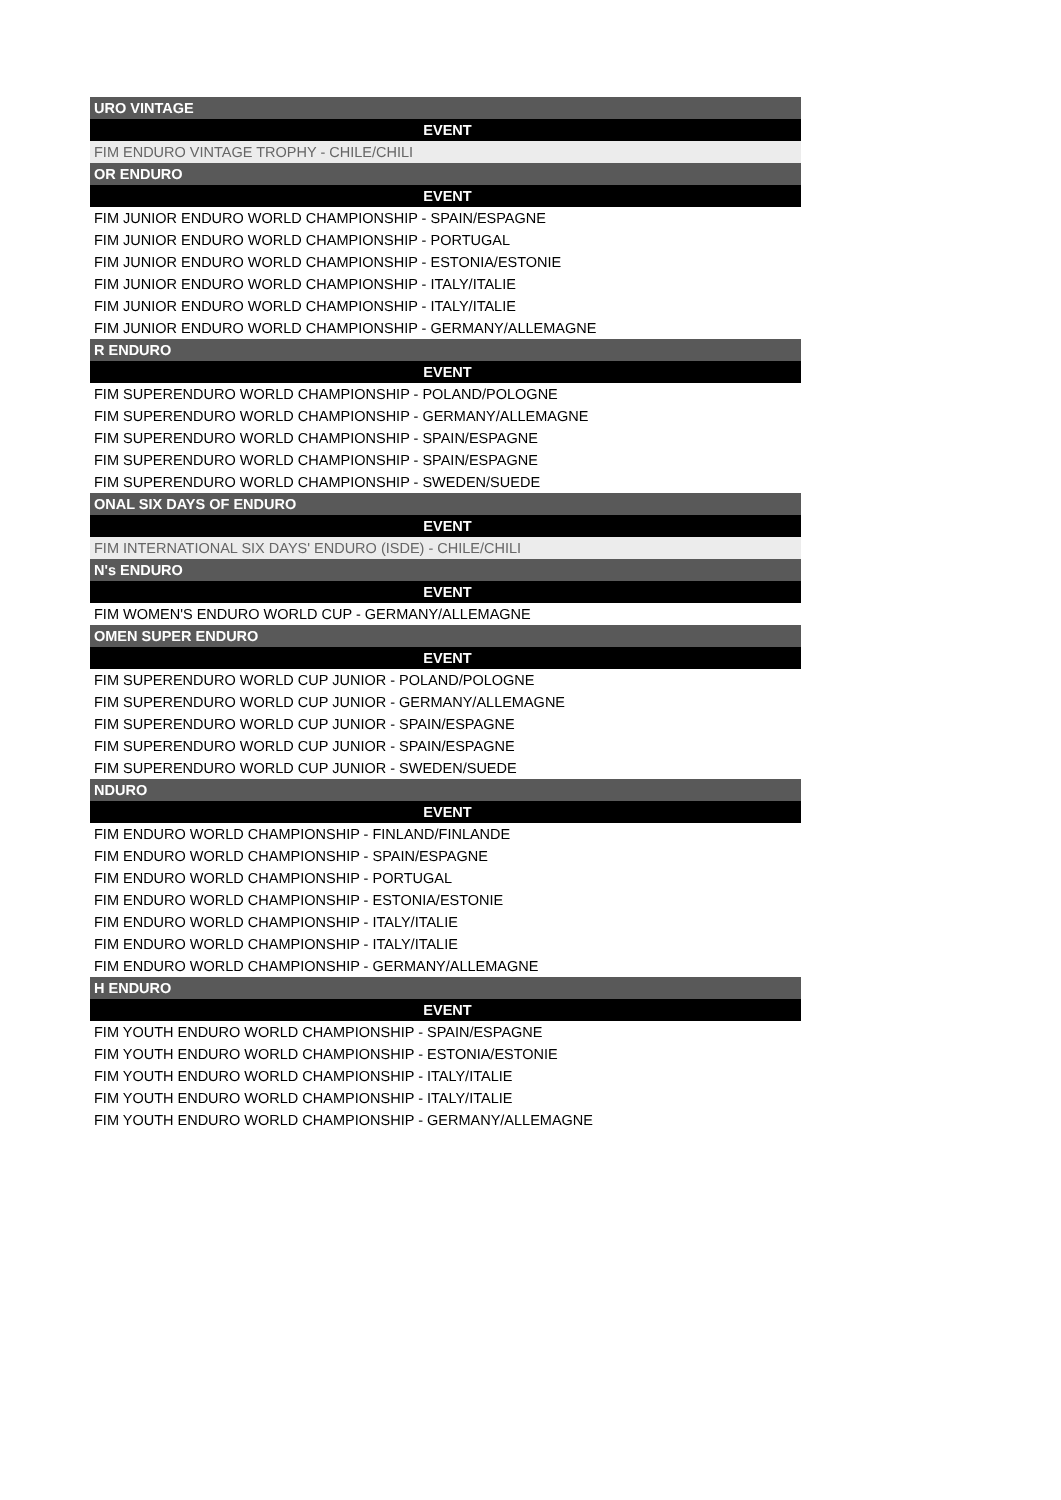| URO VINTAGE |
| EVENT |
| FIM ENDURO VINTAGE TROPHY - CHILE/CHILI |
| OR ENDURO |
| EVENT |
| FIM JUNIOR ENDURO WORLD CHAMPIONSHIP - SPAIN/ESPAGNE |
| FIM JUNIOR ENDURO WORLD CHAMPIONSHIP - PORTUGAL |
| FIM JUNIOR ENDURO WORLD CHAMPIONSHIP - ESTONIA/ESTONIE |
| FIM JUNIOR ENDURO WORLD CHAMPIONSHIP - ITALY/ITALIE |
| FIM JUNIOR ENDURO WORLD CHAMPIONSHIP - ITALY/ITALIE |
| FIM JUNIOR ENDURO WORLD CHAMPIONSHIP - GERMANY/ALLEMAGNE |
| R ENDURO |
| EVENT |
| FIM SUPERENDURO WORLD CHAMPIONSHIP - POLAND/POLOGNE |
| FIM SUPERENDURO WORLD CHAMPIONSHIP - GERMANY/ALLEMAGNE |
| FIM SUPERENDURO WORLD CHAMPIONSHIP - SPAIN/ESPAGNE |
| FIM SUPERENDURO WORLD CHAMPIONSHIP - SPAIN/ESPAGNE |
| FIM SUPERENDURO WORLD CHAMPIONSHIP - SWEDEN/SUEDE |
| ONAL SIX DAYS OF ENDURO |
| EVENT |
| FIM INTERNATIONAL SIX DAYS' ENDURO (ISDE) - CHILE/CHILI |
| N's ENDURO |
| EVENT |
| FIM WOMEN'S ENDURO WORLD CUP - GERMANY/ALLEMAGNE |
| OMEN SUPER ENDURO |
| EVENT |
| FIM SUPERENDURO WORLD CUP JUNIOR - POLAND/POLOGNE |
| FIM SUPERENDURO WORLD CUP JUNIOR - GERMANY/ALLEMAGNE |
| FIM SUPERENDURO WORLD CUP JUNIOR - SPAIN/ESPAGNE |
| FIM SUPERENDURO WORLD CUP JUNIOR - SPAIN/ESPAGNE |
| FIM SUPERENDURO WORLD CUP JUNIOR - SWEDEN/SUEDE |
| NDURO |
| EVENT |
| FIM ENDURO WORLD CHAMPIONSHIP - FINLAND/FINLANDE |
| FIM ENDURO WORLD CHAMPIONSHIP - SPAIN/ESPAGNE |
| FIM ENDURO WORLD CHAMPIONSHIP - PORTUGAL |
| FIM ENDURO WORLD CHAMPIONSHIP - ESTONIA/ESTONIE |
| FIM ENDURO WORLD CHAMPIONSHIP - ITALY/ITALIE |
| FIM ENDURO WORLD CHAMPIONSHIP - ITALY/ITALIE |
| FIM ENDURO WORLD CHAMPIONSHIP - GERMANY/ALLEMAGNE |
| H ENDURO |
| EVENT |
| FIM YOUTH ENDURO WORLD CHAMPIONSHIP - SPAIN/ESPAGNE |
| FIM YOUTH ENDURO WORLD CHAMPIONSHIP - ESTONIA/ESTONIE |
| FIM YOUTH ENDURO WORLD CHAMPIONSHIP - ITALY/ITALIE |
| FIM YOUTH ENDURO WORLD CHAMPIONSHIP - ITALY/ITALIE |
| FIM YOUTH ENDURO WORLD CHAMPIONSHIP - GERMANY/ALLEMAGNE |